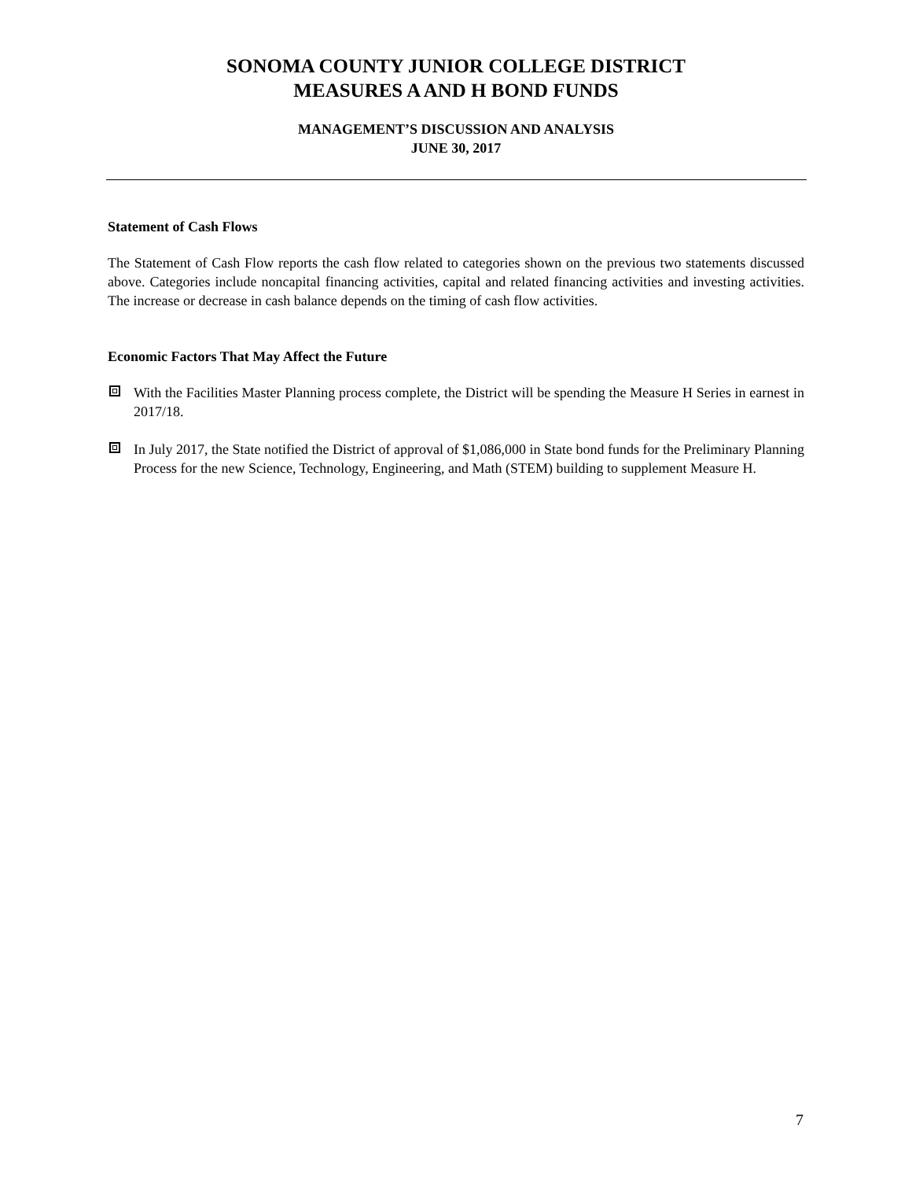SONOMA COUNTY JUNIOR COLLEGE DISTRICT
MEASURES A AND H BOND FUNDS
MANAGEMENT’S DISCUSSION AND ANALYSIS
JUNE 30, 2017
Statement of Cash Flows
The Statement of Cash Flow reports the cash flow related to categories shown on the previous two statements discussed above. Categories include noncapital financing activities, capital and related financing activities and investing activities. The increase or decrease in cash balance depends on the timing of cash flow activities.
Economic Factors That May Affect the Future
With the Facilities Master Planning process complete, the District will be spending the Measure H Series in earnest in 2017/18.
In July 2017, the State notified the District of approval of $1,086,000 in State bond funds for the Preliminary Planning Process for the new Science, Technology, Engineering, and Math (STEM) building to supplement Measure H.
7